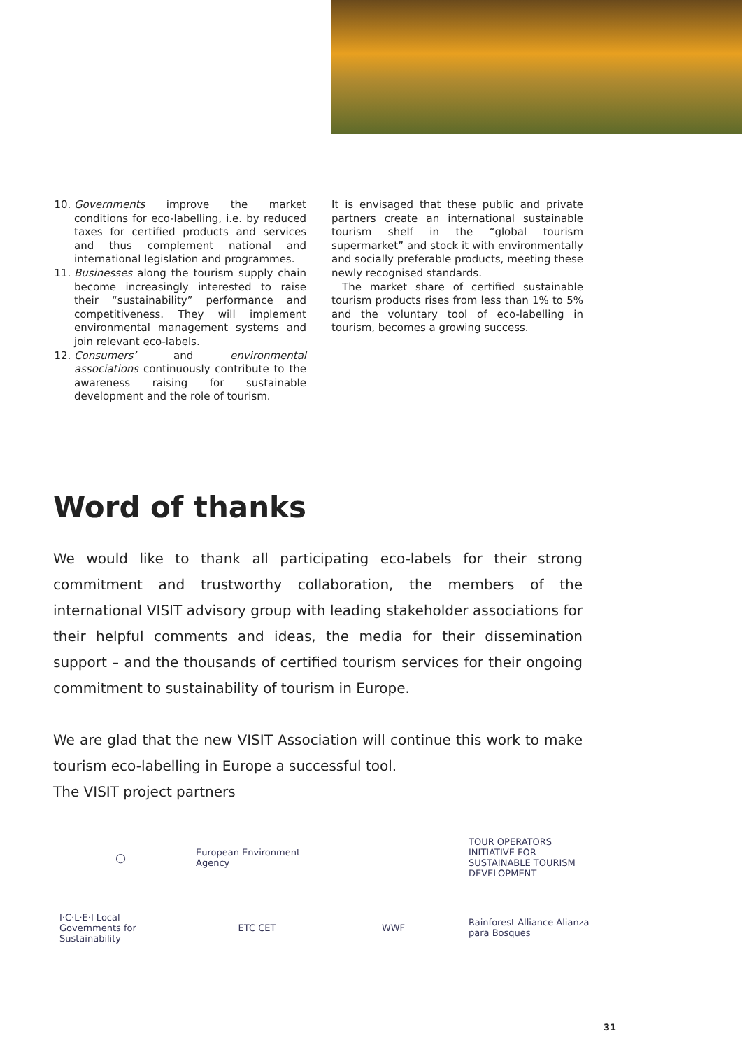10. Governments improve the market conditions for eco-labelling, i.e. by reduced taxes for certified products and services and thus complement national and international legislation and programmes.
11. Businesses along the tourism supply chain become increasingly interested to raise their “sustainability” performance and competitiveness. They will implement environmental management systems and join relevant eco-labels.
12. Consumers’ and environmental associations continuously contribute to the awareness raising for sustainable development and the role of tourism.
It is envisaged that these public and private partners create an international sustainable tourism shelf in the “global tourism supermarket” and stock it with environmentally and socially preferable products, meeting these newly recognised standards.
The market share of certified sustainable tourism products rises from less than 1% to 5% and the voluntary tool of eco-labelling in tourism, becomes a growing success.
Word of thanks
We would like to thank all participating eco-labels for their strong commitment and trustworthy collaboration, the members of the international VISIT advisory group with leading stakeholder associations for their helpful comments and ideas, the media for their dissemination support – and the thousands of certified tourism services for their ongoing commitment to sustainability of tourism in Europe.
We are glad that the new VISIT Association will continue this work to make tourism eco-labelling in Europe a successful tool.
The VISIT project partners
◯
European Environment Agency
TOUR OPERATORS INITIATIVE FOR SUSTAINABLE TOURISM DEVELOPMENT
I·C·L·E·I Local Governments for Sustainability
ETC CET
WWF
Rainforest Alliance Alianza para Bosques
31